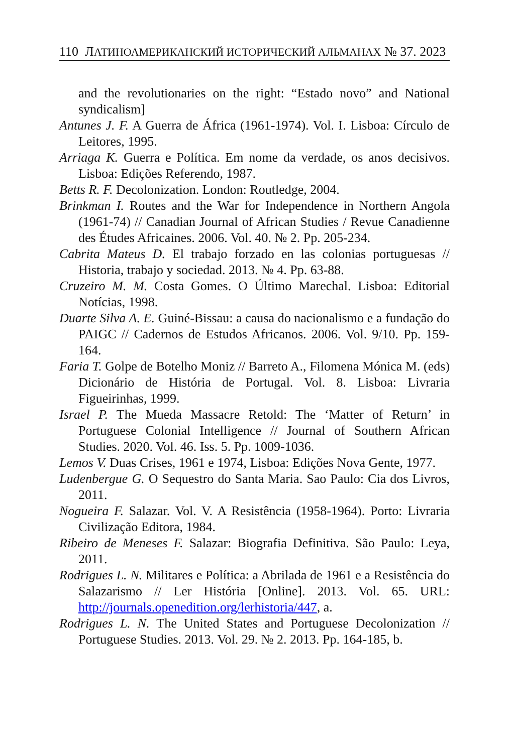110 ЛАТИНОАМЕРИКАНСКИЙ ИСТОРИЧЕСКИЙ АЛЬМАНАХ № 37. 2023
and the revolutionaries on the right: “Estado novo” and National syndicalism]
Antunes J. F. A Guerra de África (1961-1974). Vol. I. Lisboa: Círculo de Leitores, 1995.
Arriaga K. Guerra e Política. Em nome da verdade, os anos decisivos. Lisboa: Edições Referendo, 1987.
Betts R. F. Decolonization. London: Routledge, 2004.
Brinkman I. Routes and the War for Independence in Northern Angola (1961-74) // Canadian Journal of African Studies / Revue Canadienne des Études Africaines. 2006. Vol. 40. № 2. Pp. 205-234.
Cabrita Mateus D. El trabajo forzado en las colonias portuguesas // Historia, trabajo y sociedad. 2013. № 4. Pp. 63-88.
Cruzeiro M. M. Costa Gomes. O Último Marechal. Lisboa: Editorial Notícias, 1998.
Duarte Silva A. E. Guiné-Bissau: a causa do nacionalismo e a fundação do PAIGC // Cadernos de Estudos Africanos. 2006. Vol. 9/10. Pp. 159-164.
Faria T. Golpe de Botelho Moniz // Barreto A., Filomena Mónica M. (eds) Dicionário de História de Portugal. Vol. 8. Lisboa: Livraria Figueirinhas, 1999.
Israel P. The Mueda Massacre Retold: The ‘Matter of Return’ in Portuguese Colonial Intelligence // Journal of Southern African Studies. 2020. Vol. 46. Iss. 5. Pp. 1009-1036.
Lemos V. Duas Crises, 1961 e 1974, Lisboa: Edições Nova Gente, 1977.
Ludenbergue G. O Sequestro do Santa Maria. Sao Paulo: Cia dos Livros, 2011.
Nogueira F. Salazar. Vol. V. A Resistência (1958-1964). Porto: Livraria Civilização Editora, 1984.
Ribeiro de Meneses F. Salazar: Biografia Definitiva. São Paulo: Leya, 2011.
Rodrigues L. N. Militares e Política: a Abrilada de 1961 e a Resistência do Salazarismo // Ler História [Online]. 2013. Vol. 65. URL: http://journals.openedition.org/lerhistoria/447, a.
Rodrigues L. N. The United States and Portuguese Decolonization // Portuguese Studies. 2013. Vol. 29. № 2. 2013. Pp. 164-185, b.